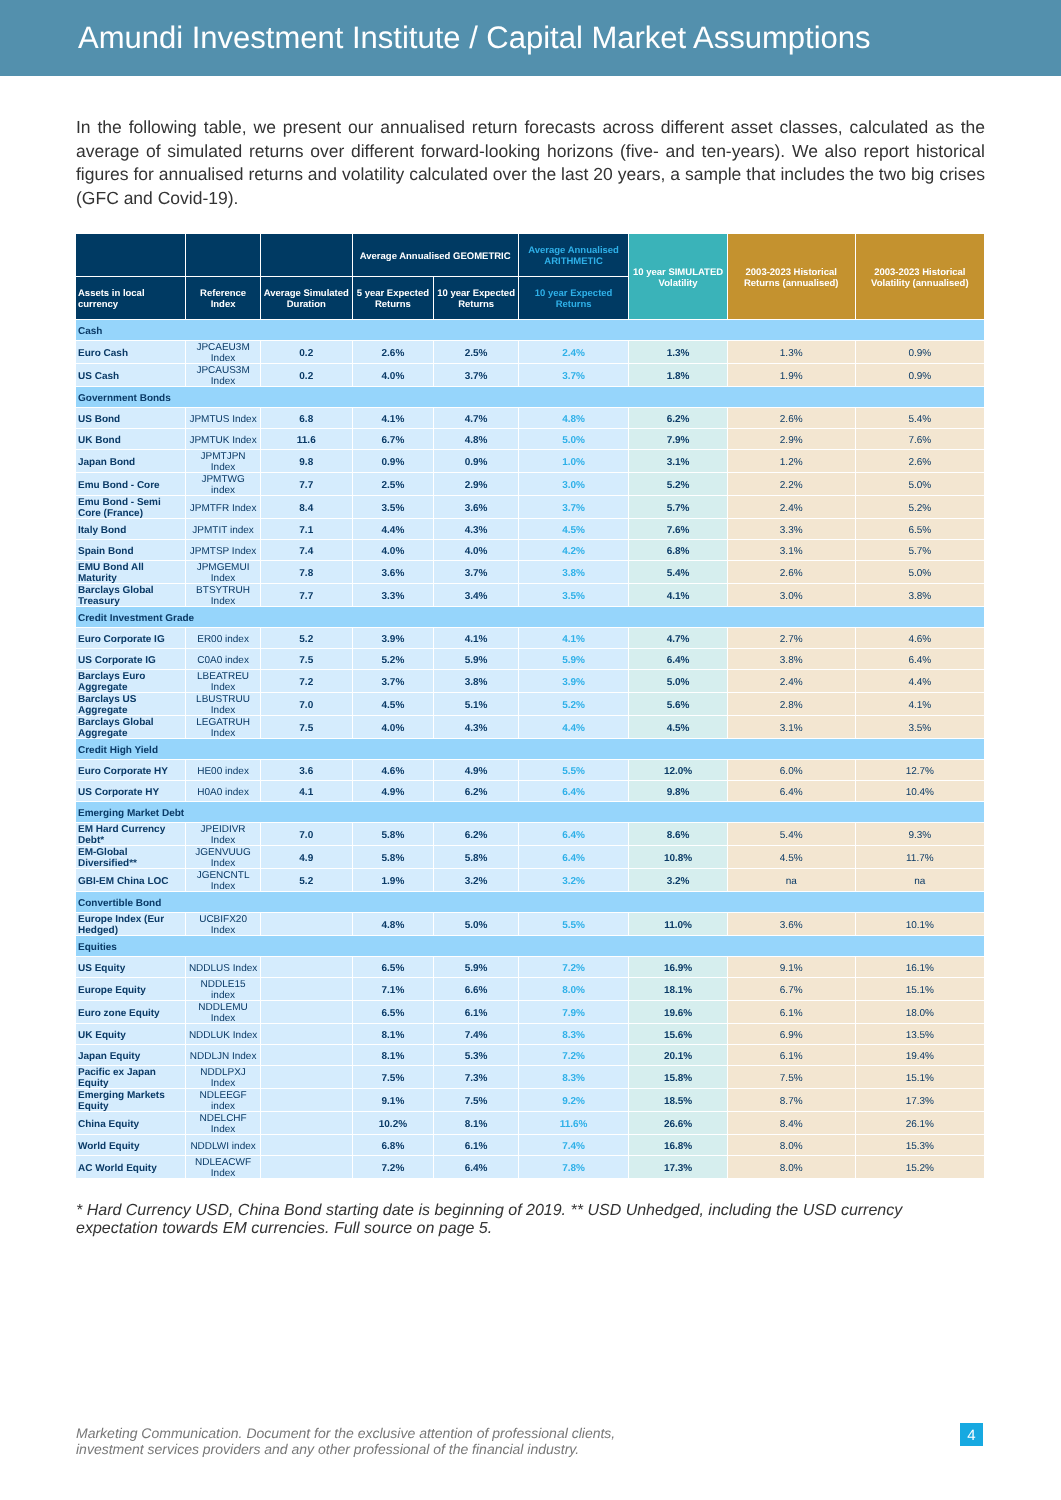Amundi Investment Institute / Capital Market Assumptions
In the following table, we present our annualised return forecasts across different asset classes, calculated as the average of simulated returns over different forward-looking horizons (five- and ten-years). We also report historical figures for annualised returns and volatility calculated over the last 20 years, a sample that includes the two big crises (GFC and Covid-19).
| | | | Average Annualised GEOMETRIC | | Average Annualised ARITHMETIC | 10 year SIMULATED Volatility | 2003-2023 Historical Returns (annualised) | 2003-2023 Historical Volatility (annualised) |
| --- | --- | --- | --- | --- | --- | --- | --- | --- |
| Assets in local currency | Reference Index | Average Simulated Duration | 5 year Expected Returns | 10 year Expected Returns | 10 year Expected Returns | | | |
| Cash | | | | | | | | |
| Euro Cash | JPCAEU3M Index | 0.2 | 2.6% | 2.5% | 2.4% | 1.3% | 1.3% | 0.9% |
| US Cash | JPCAUS3M Index | 0.2 | 4.0% | 3.7% | 3.7% | 1.8% | 1.9% | 0.9% |
| Government Bonds | | | | | | | | |
| US Bond | JPMTUS Index | 6.8 | 4.1% | 4.7% | 4.8% | 6.2% | 2.6% | 5.4% |
| UK Bond | JPMTUK Index | 11.6 | 6.7% | 4.8% | 5.0% | 7.9% | 2.9% | 7.6% |
| Japan Bond | JPMTJPN Index | 9.8 | 0.9% | 0.9% | 1.0% | 3.1% | 1.2% | 2.6% |
| Emu Bond - Core | JPMTWG index | 7.7 | 2.5% | 2.9% | 3.0% | 5.2% | 2.2% | 5.0% |
| Emu Bond - Semi Core (France) | JPMTFR Index | 8.4 | 3.5% | 3.6% | 3.7% | 5.7% | 2.4% | 5.2% |
| Italy Bond | JPMTIT index | 7.1 | 4.4% | 4.3% | 4.5% | 7.6% | 3.3% | 6.5% |
| Spain Bond | JPMTSP Index | 7.4 | 4.0% | 4.0% | 4.2% | 6.8% | 3.1% | 5.7% |
| EMU Bond All Maturity | JPMGEMUI Index | 7.8 | 3.6% | 3.7% | 3.8% | 5.4% | 2.6% | 5.0% |
| Barclays Global Treasury | BTSYTRUH Index | 7.7 | 3.3% | 3.4% | 3.5% | 4.1% | 3.0% | 3.8% |
| Credit Investment Grade | | | | | | | | |
| Euro Corporate IG | ER00 index | 5.2 | 3.9% | 4.1% | 4.1% | 4.7% | 2.7% | 4.6% |
| US Corporate IG | C0A0 index | 7.5 | 5.2% | 5.9% | 5.9% | 6.4% | 3.8% | 6.4% |
| Barclays Euro Aggregate | LBEATREU Index | 7.2 | 3.7% | 3.8% | 3.9% | 5.0% | 2.4% | 4.4% |
| Barclays US Aggregate | LBUSTRUU Index | 7.0 | 4.5% | 5.1% | 5.2% | 5.6% | 2.8% | 4.1% |
| Barclays Global Aggregate | LEGATRUH Index | 7.5 | 4.0% | 4.3% | 4.4% | 4.5% | 3.1% | 3.5% |
| Credit High Yield | | | | | | | | |
| Euro Corporate HY | HE00 index | 3.6 | 4.6% | 4.9% | 5.5% | 12.0% | 6.0% | 12.7% |
| US Corporate HY | H0A0 index | 4.1 | 4.9% | 6.2% | 6.4% | 9.8% | 6.4% | 10.4% |
| Emerging Market Debt | | | | | | | | |
| EM Hard Currency Debt* | JPEIDIVR Index | 7.0 | 5.8% | 6.2% | 6.4% | 8.6% | 5.4% | 9.3% |
| EM-Global Diversified** | JGENVUUG Index | 4.9 | 5.8% | 5.8% | 6.4% | 10.8% | 4.5% | 11.7% |
| GBI-EM China LOC | JGENCNTL Index | 5.2 | 1.9% | 3.2% | 3.2% | 3.2% | na | na |
| Convertible Bond | | | | | | | | |
| Europe Index (Eur Hedged) | UCBIFX20 Index | | 4.8% | 5.0% | 5.5% | 11.0% | 3.6% | 10.1% |
| Equities | | | | | | | | |
| US Equity | NDDLUS Index | | 6.5% | 5.9% | 7.2% | 16.9% | 9.1% | 16.1% |
| Europe Equity | NDDLE15 index | | 7.1% | 6.6% | 8.0% | 18.1% | 6.7% | 15.1% |
| Euro zone Equity | NDDLEMU Index | | 6.5% | 6.1% | 7.9% | 19.6% | 6.1% | 18.0% |
| UK Equity | NDDLUK Index | | 8.1% | 7.4% | 8.3% | 15.6% | 6.9% | 13.5% |
| Japan Equity | NDDLJN Index | | 8.1% | 5.3% | 7.2% | 20.1% | 6.1% | 19.4% |
| Pacific ex Japan Equity | NDDLPXJ Index | | 7.5% | 7.3% | 8.3% | 15.8% | 7.5% | 15.1% |
| Emerging Markets Equity | NDLEEGF index | | 9.1% | 7.5% | 9.2% | 18.5% | 8.7% | 17.3% |
| China Equity | NDELCHF Index | | 10.2% | 8.1% | 11.6% | 26.6% | 8.4% | 26.1% |
| World Equity | NDDLWI index | | 6.8% | 6.1% | 7.4% | 16.8% | 8.0% | 15.3% |
| AC World Equity | NDLEACWF Index | | 7.2% | 6.4% | 7.8% | 17.3% | 8.0% | 15.2% |
* Hard Currency USD, China Bond starting date is beginning of 2019. ** USD Unhedged, including the USD currency expectation towards EM currencies. Full source on page 5.
Marketing Communication. Document for the exclusive attention of professional clients,
investment services providers and any other professional of the financial industry.
4